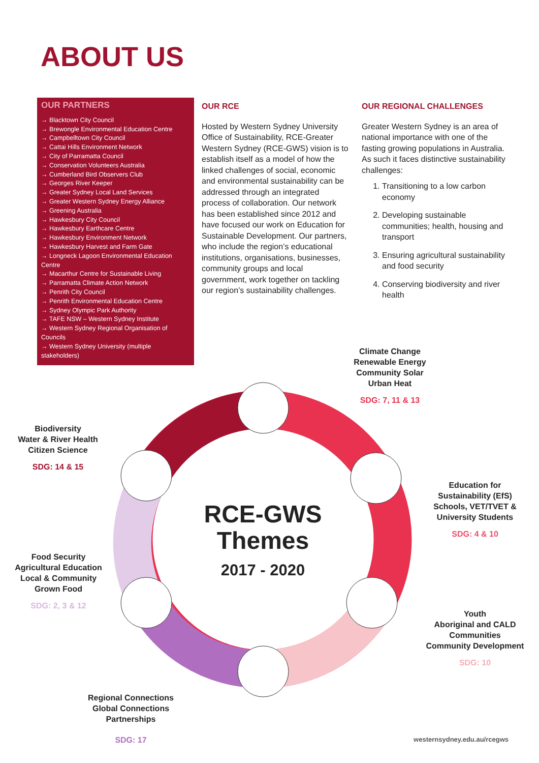ABOUT US
OUR PARTNERS
→ Blacktown City Council
→ Brewongle Environmental Education Centre
→ Campbelltown City Council
→ Cattai Hills Environment Network
→ City of Parramatta Council
→ Conservation Volunteers Australia
→ Cumberland Bird Observers Club
→ Georges River Keeper
→ Greater Sydney Local Land Services
→ Greater Western Sydney Energy Alliance
→ Greening Australia
→ Hawkesbury City Council
→ Hawkesbury Earthcare Centre
→ Hawkesbury Environment Network
→ Hawkesbury Harvest and Farm Gate
→ Longneck Lagoon Environmental Education Centre
→ Macarthur Centre for Sustainable Living
→ Parramatta Climate Action Network
→ Penrith City Council
→ Penrith Environmental Education Centre
→ Sydney Olympic Park Authority
→ TAFE NSW – Western Sydney Institute
→ Western Sydney Regional Organisation of Councils
→ Western Sydney University (multiple stakeholders)
OUR RCE
Hosted by Western Sydney University Office of Sustainability, RCE-Greater Western Sydney (RCE-GWS) vision is to establish itself as a model of how the linked challenges of social, economic and environmental sustainability can be addressed through an integrated process of collaboration. Our network has been established since 2012 and have focused our work on Education for Sustainable Development. Our partners, who include the region’s educational institutions, organisations, businesses, community groups and local government, work together on tackling our region’s sustainability challenges.
OUR REGIONAL CHALLENGES
Greater Western Sydney is an area of national importance with one of the fasting growing populations in Australia. As such it faces distinctive sustainability challenges:
1. Transitioning to a low carbon economy
2. Developing sustainable communities; health, housing and transport
3. Ensuring agricultural sustainability and food security
4. Conserving biodiversity and river health
Climate Change
Renewable Energy
Community Solar
Urban Heat
SDG: 7, 11 & 13
Biodiversity
Water & River Health
Citizen Science
SDG: 14 & 15
Education for
Sustainability (EfS)
Schools, VET/TVET &
University Students
SDG: 4 & 10
RCE-GWS
Themes
2017 - 2020
Food Security
Agricultural Education
Local & Community
Grown Food
SDG: 2, 3 & 12
Youth
Aboriginal and CALD
Communities
Community Development
SDG: 10
Regional Connections
Global Connections
Partnerships
SDG: 17
westernsydney.edu.au/rcegws